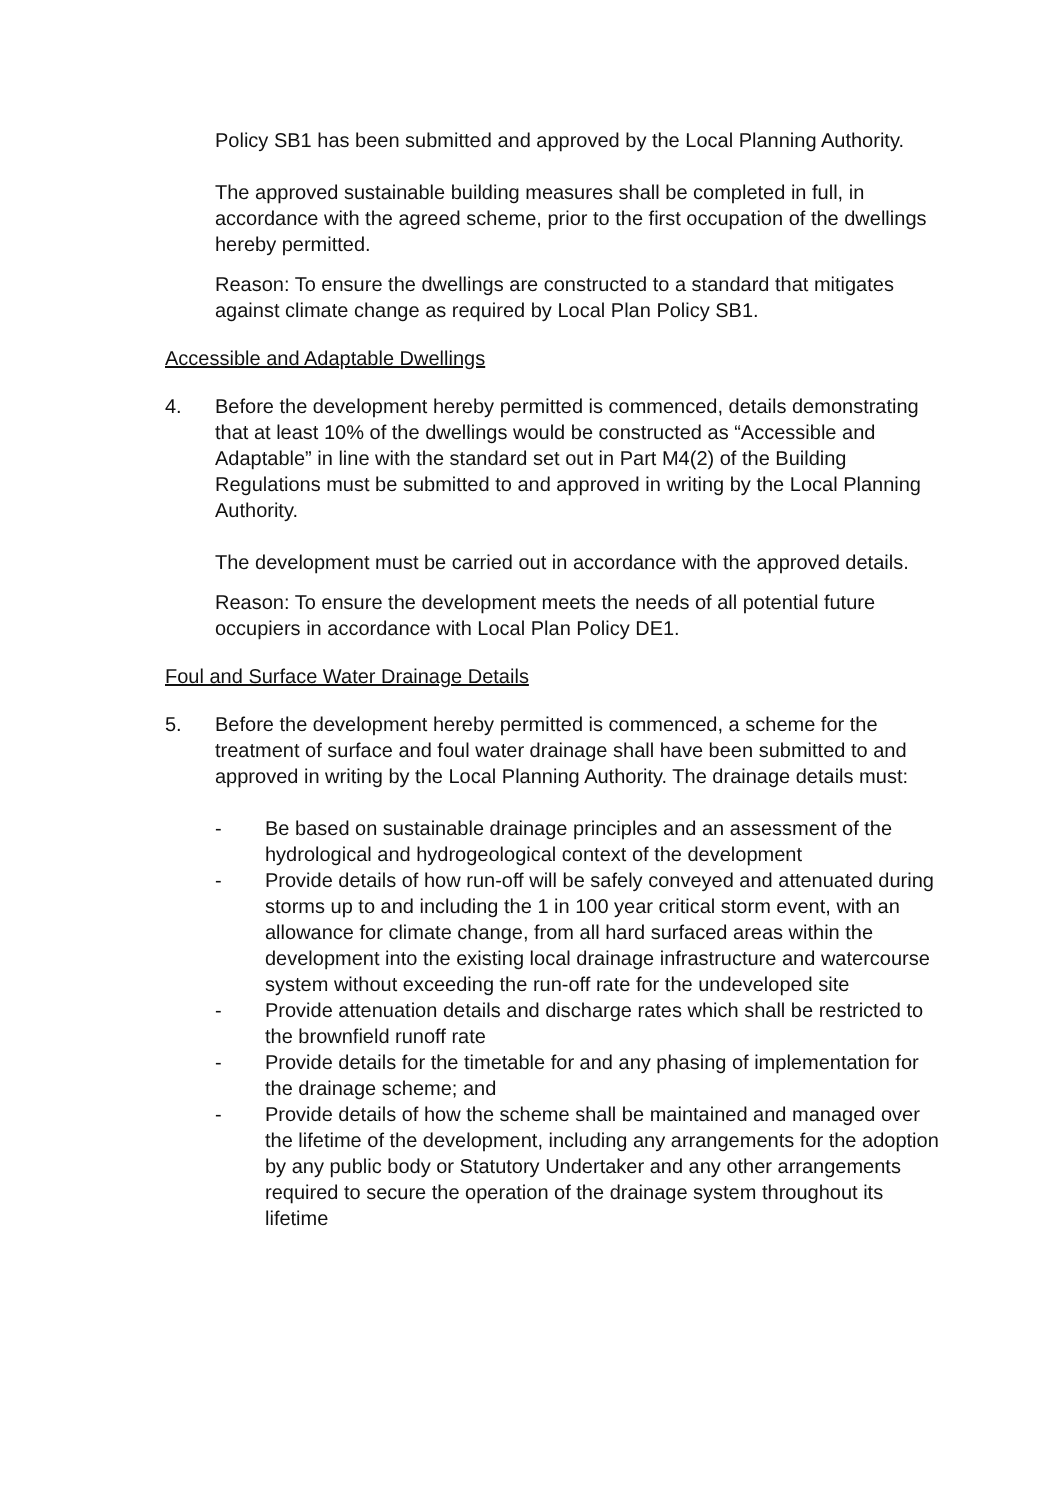Policy SB1 has been submitted and approved by the Local Planning Authority.
The approved sustainable building measures shall be completed in full, in accordance with the agreed scheme, prior to the first occupation of the dwellings hereby permitted.
Reason: To ensure the dwellings are constructed to a standard that mitigates against climate change as required by Local Plan Policy SB1.
Accessible and Adaptable Dwellings
4. Before the development hereby permitted is commenced, details demonstrating that at least 10% of the dwellings would be constructed as “Accessible and Adaptable” in line with the standard set out in Part M4(2) of the Building Regulations must be submitted to and approved in writing by the Local Planning Authority.
The development must be carried out in accordance with the approved details.
Reason: To ensure the development meets the needs of all potential future occupiers in accordance with Local Plan Policy DE1.
Foul and Surface Water Drainage Details
5. Before the development hereby permitted is commenced, a scheme for the treatment of surface and foul water drainage shall have been submitted to and approved in writing by the Local Planning Authority. The drainage details must:
- Be based on sustainable drainage principles and an assessment of the hydrological and hydrogeological context of the development
- Provide details of how run-off will be safely conveyed and attenuated during storms up to and including the 1 in 100 year critical storm event, with an allowance for climate change, from all hard surfaced areas within the development into the existing local drainage infrastructure and watercourse system without exceeding the run-off rate for the undeveloped site
- Provide attenuation details and discharge rates which shall be restricted to the brownfield runoff rate
- Provide details for the timetable for and any phasing of implementation for the drainage scheme; and
- Provide details of how the scheme shall be maintained and managed over the lifetime of the development, including any arrangements for the adoption by any public body or Statutory Undertaker and any other arrangements required to secure the operation of the drainage system throughout its lifetime